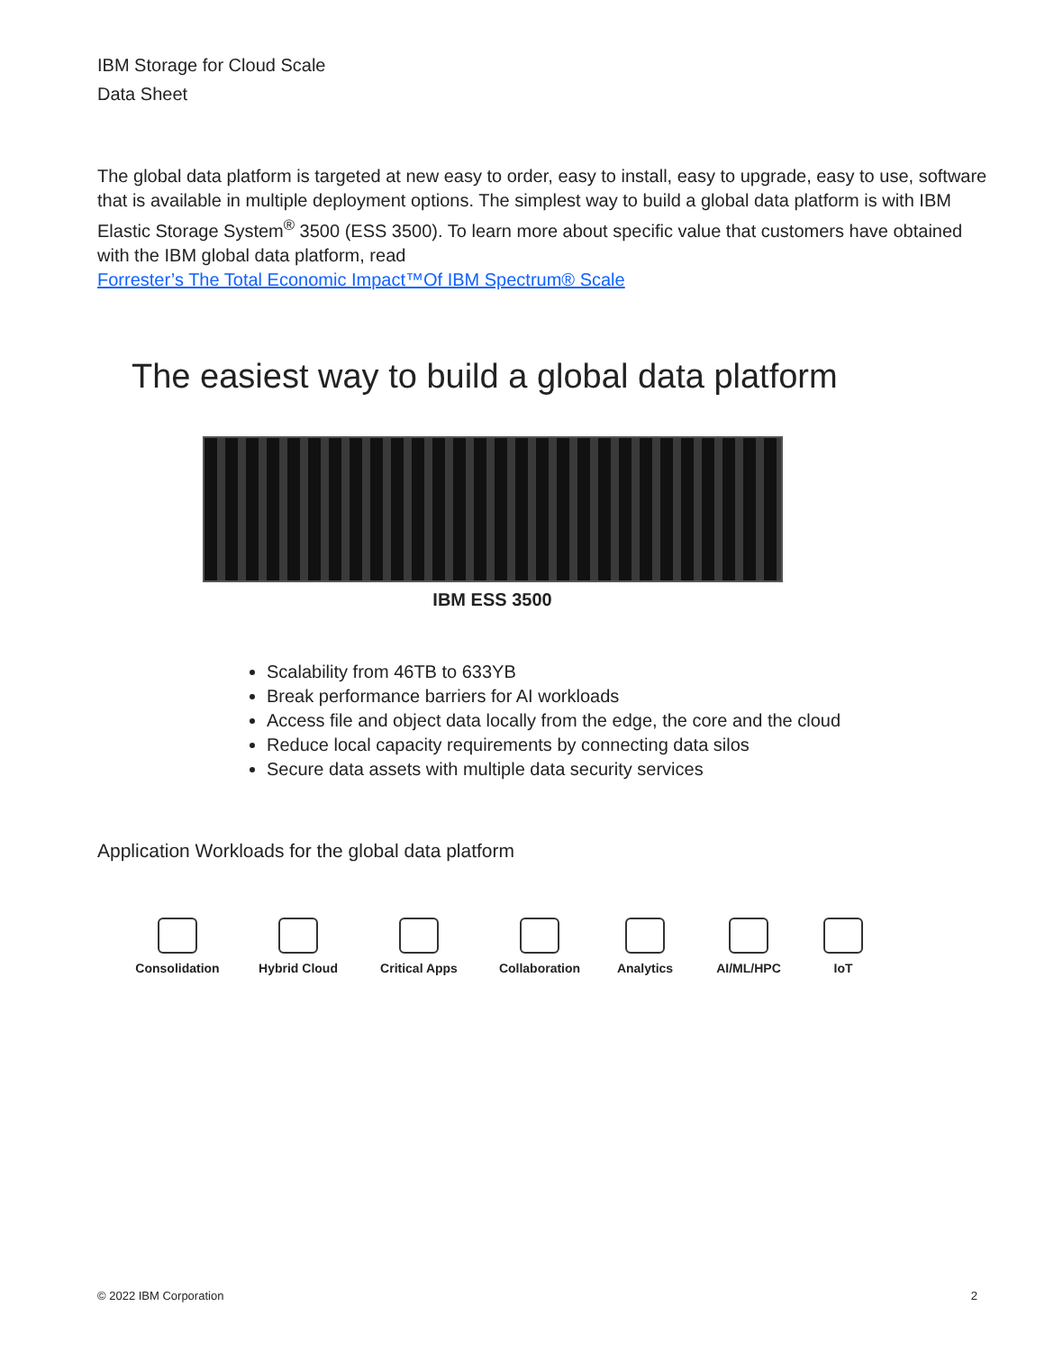IBM Storage for Cloud Scale
Data Sheet
The global data platform is targeted at new easy to order, easy to install, easy to upgrade, easy to use, software that is available in multiple deployment options. The simplest way to build a global data platform is with IBM Elastic Storage System<sup>®</sup> 3500 (ESS 3500). To learn more about specific value that customers have obtained with the IBM global data platform, read
Forrester’s The Total Economic Impact™Of IBM Spectrum® Scale
The easiest way to build a global data platform
IBM ESS 3500
Scalability from 46TB to 633YB
Break performance barriers for AI workloads
Access file and object data locally from the edge, the core and the cloud
Reduce local capacity requirements by connecting data silos
Secure data assets with multiple data security services
Application Workloads for the global data platform
Consolidation Hybrid Cloud Critical Apps Collaboration Analytics AI/ML/HPC IoT
© 2022 IBM Corporation 2